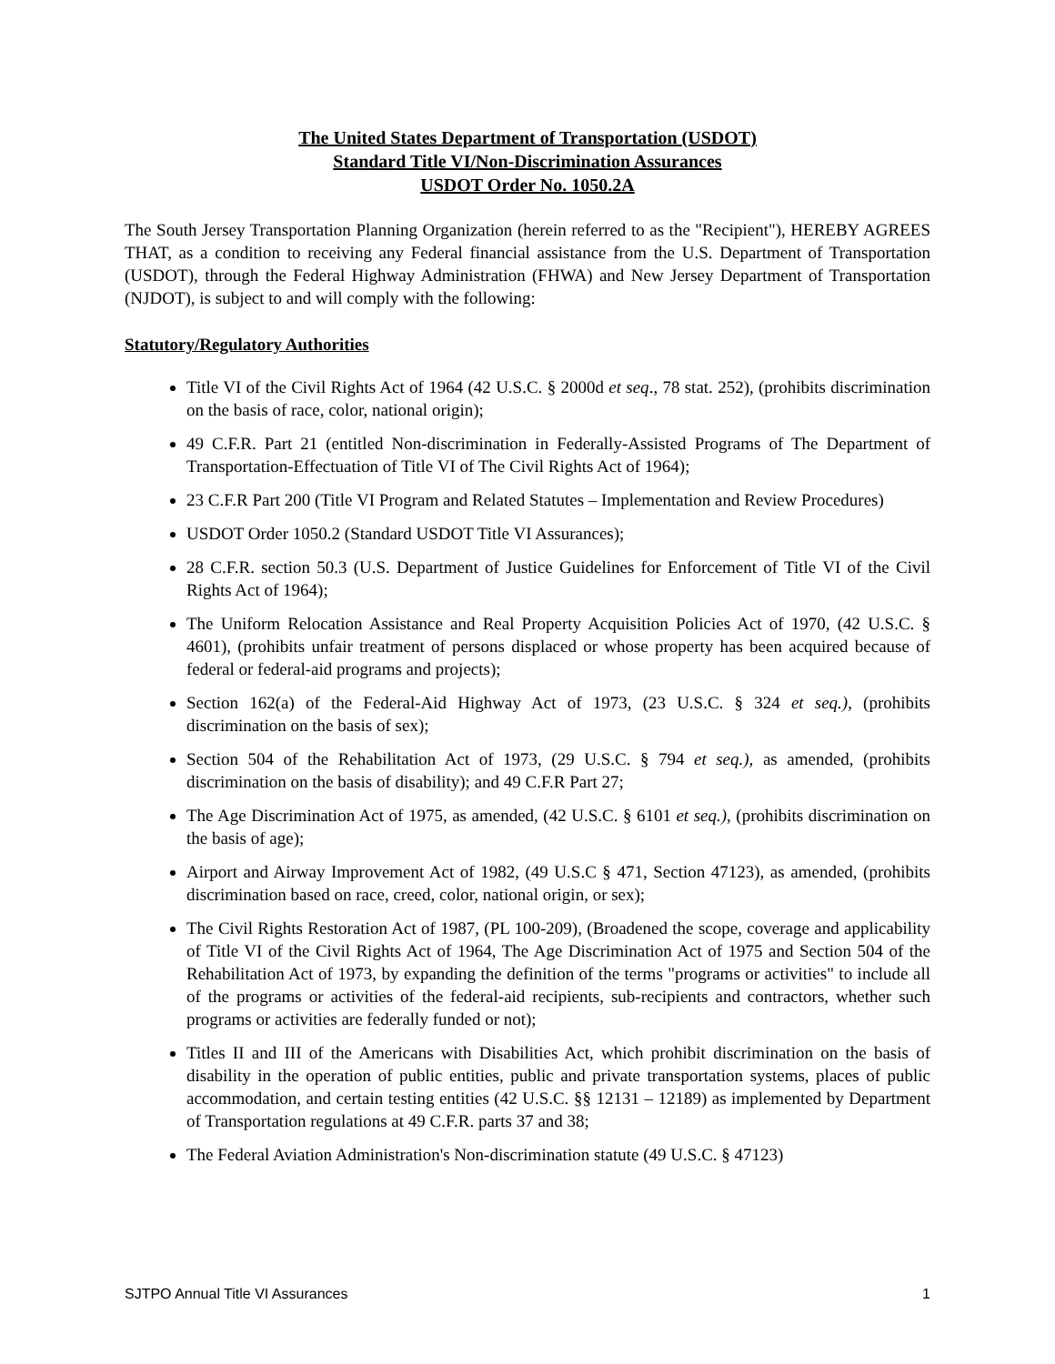The United States Department of Transportation (USDOT)
Standard Title VI/Non-Discrimination Assurances
USDOT Order No. 1050.2A
The South Jersey Transportation Planning Organization (herein referred to as the "Recipient"), HEREBY AGREES THAT, as a condition to receiving any Federal financial assistance from the U.S. Department of Transportation (USDOT), through the Federal Highway Administration (FHWA) and New Jersey Department of Transportation (NJDOT), is subject to and will comply with the following:
Statutory/Regulatory Authorities
Title VI of the Civil Rights Act of 1964 (42 U.S.C. § 2000d et seq., 78 stat. 252), (prohibits discrimination on the basis of race, color, national origin);
49 C.F.R. Part 21 (entitled Non-discrimination in Federally-Assisted Programs of The Department of Transportation-Effectuation of Title VI of The Civil Rights Act of 1964);
23 C.F.R Part 200 (Title VI Program and Related Statutes – Implementation and Review Procedures)
USDOT Order 1050.2 (Standard USDOT Title VI Assurances);
28 C.F.R. section 50.3 (U.S. Department of Justice Guidelines for Enforcement of Title VI of the Civil Rights Act of 1964);
The Uniform Relocation Assistance and Real Property Acquisition Policies Act of 1970, (42 U.S.C. § 4601), (prohibits unfair treatment of persons displaced or whose property has been acquired because of federal or federal-aid programs and projects);
Section 162(a) of the Federal-Aid Highway Act of 1973, (23 U.S.C. § 324 et seq.), (prohibits discrimination on the basis of sex);
Section 504 of the Rehabilitation Act of 1973, (29 U.S.C. § 794 et seq.), as amended, (prohibits discrimination on the basis of disability); and 49 C.F.R Part 27;
The Age Discrimination Act of 1975, as amended, (42 U.S.C. § 6101 et seq.), (prohibits discrimination on the basis of age);
Airport and Airway Improvement Act of 1982, (49 U.S.C § 471, Section 47123), as amended, (prohibits discrimination based on race, creed, color, national origin, or sex);
The Civil Rights Restoration Act of 1987, (PL 100-209), (Broadened the scope, coverage and applicability of Title VI of the Civil Rights Act of 1964, The Age Discrimination Act of 1975 and Section 504 of the Rehabilitation Act of 1973, by expanding the definition of the terms "programs or activities" to include all of the programs or activities of the federal-aid recipients, sub-recipients and contractors, whether such programs or activities are federally funded or not);
Titles II and III of the Americans with Disabilities Act, which prohibit discrimination on the basis of disability in the operation of public entities, public and private transportation systems, places of public accommodation, and certain testing entities (42 U.S.C. §§ 12131 – 12189) as implemented by Department of Transportation regulations at 49 C.F.R. parts 37 and 38;
The Federal Aviation Administration's Non-discrimination statute (49 U.S.C. § 47123)
SJTPO Annual Title VI Assurances 1